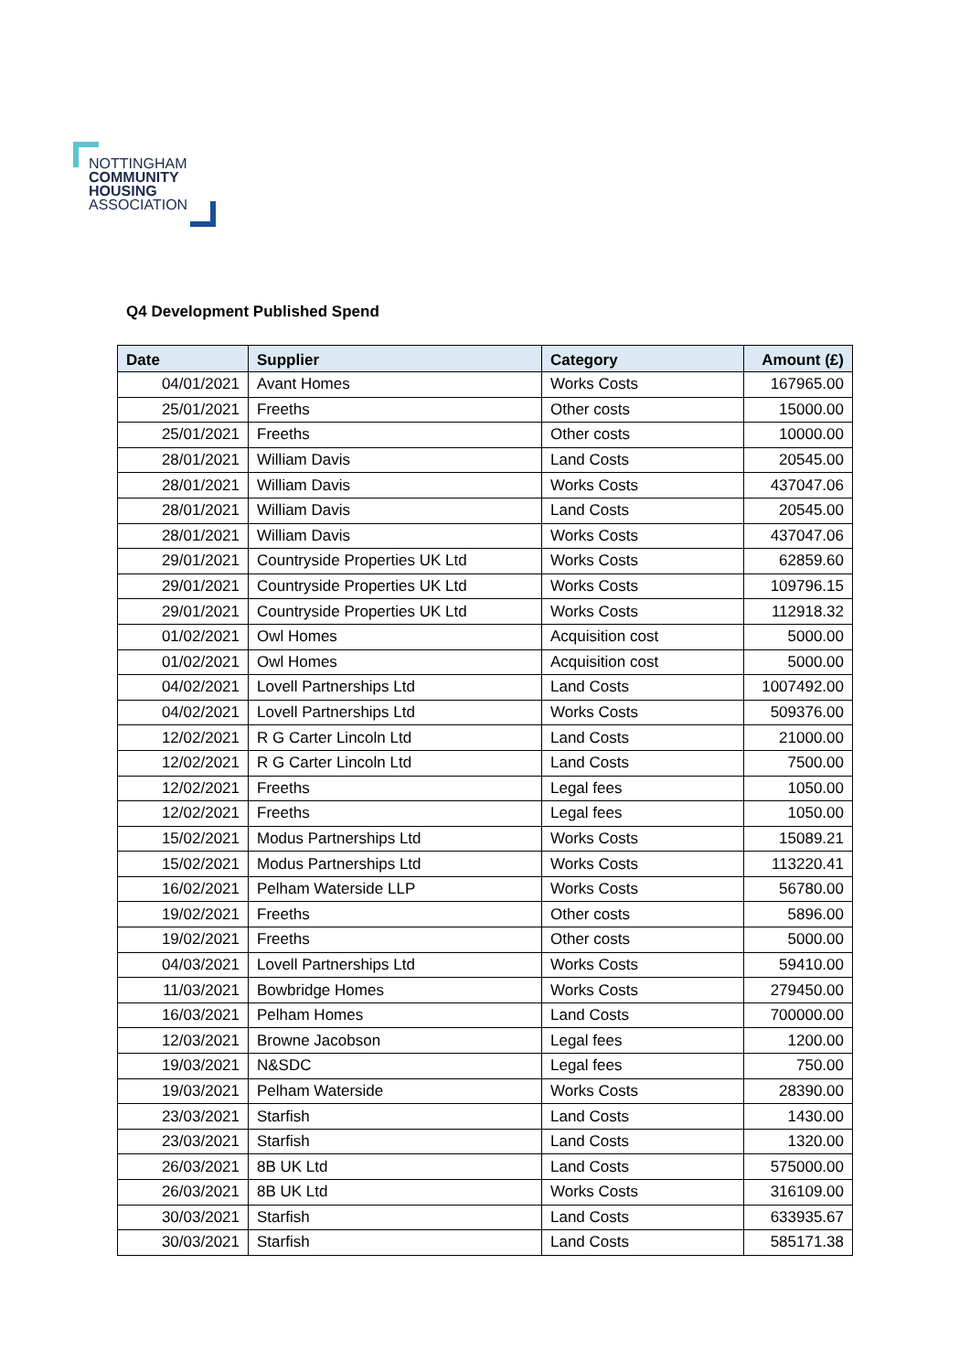NOTTINGHAM
COMMUNITY
HOUSING
ASSOCIATION
Q4 Development Published Spend
| Date | Supplier | Category | Amount (£) |
| --- | --- | --- | --- |
| 04/01/2021 | Avant Homes | Works Costs | 167965.00 |
| 25/01/2021 | Freeths | Other costs | 15000.00 |
| 25/01/2021 | Freeths | Other costs | 10000.00 |
| 28/01/2021 | William Davis | Land Costs | 20545.00 |
| 28/01/2021 | William Davis | Works Costs | 437047.06 |
| 28/01/2021 | William Davis | Land Costs | 20545.00 |
| 28/01/2021 | William Davis | Works Costs | 437047.06 |
| 29/01/2021 | Countryside Properties UK Ltd | Works Costs | 62859.60 |
| 29/01/2021 | Countryside Properties UK Ltd | Works Costs | 109796.15 |
| 29/01/2021 | Countryside Properties UK Ltd | Works Costs | 112918.32 |
| 01/02/2021 | Owl Homes | Acquisition cost | 5000.00 |
| 01/02/2021 | Owl Homes | Acquisition cost | 5000.00 |
| 04/02/2021 | Lovell Partnerships Ltd | Land Costs | 1007492.00 |
| 04/02/2021 | Lovell Partnerships Ltd | Works Costs | 509376.00 |
| 12/02/2021 | R G Carter Lincoln Ltd | Land Costs | 21000.00 |
| 12/02/2021 | R G Carter Lincoln Ltd | Land Costs | 7500.00 |
| 12/02/2021 | Freeths | Legal fees | 1050.00 |
| 12/02/2021 | Freeths | Legal fees | 1050.00 |
| 15/02/2021 | Modus Partnerships Ltd | Works Costs | 15089.21 |
| 15/02/2021 | Modus Partnerships Ltd | Works Costs | 113220.41 |
| 16/02/2021 | Pelham Waterside LLP | Works Costs | 56780.00 |
| 19/02/2021 | Freeths | Other costs | 5896.00 |
| 19/02/2021 | Freeths | Other costs | 5000.00 |
| 04/03/2021 | Lovell Partnerships Ltd | Works Costs | 59410.00 |
| 11/03/2021 | Bowbridge Homes | Works Costs | 279450.00 |
| 16/03/2021 | Pelham Homes | Land Costs | 700000.00 |
| 12/03/2021 | Browne Jacobson | Legal fees | 1200.00 |
| 19/03/2021 | N&SDC | Legal fees | 750.00 |
| 19/03/2021 | Pelham Waterside | Works Costs | 28390.00 |
| 23/03/2021 | Starfish | Land Costs | 1430.00 |
| 23/03/2021 | Starfish | Land Costs | 1320.00 |
| 26/03/2021 | 8B UK Ltd | Land Costs | 575000.00 |
| 26/03/2021 | 8B UK Ltd | Works Costs | 316109.00 |
| 30/03/2021 | Starfish | Land Costs | 633935.67 |
| 30/03/2021 | Starfish | Land Costs | 585171.38 |